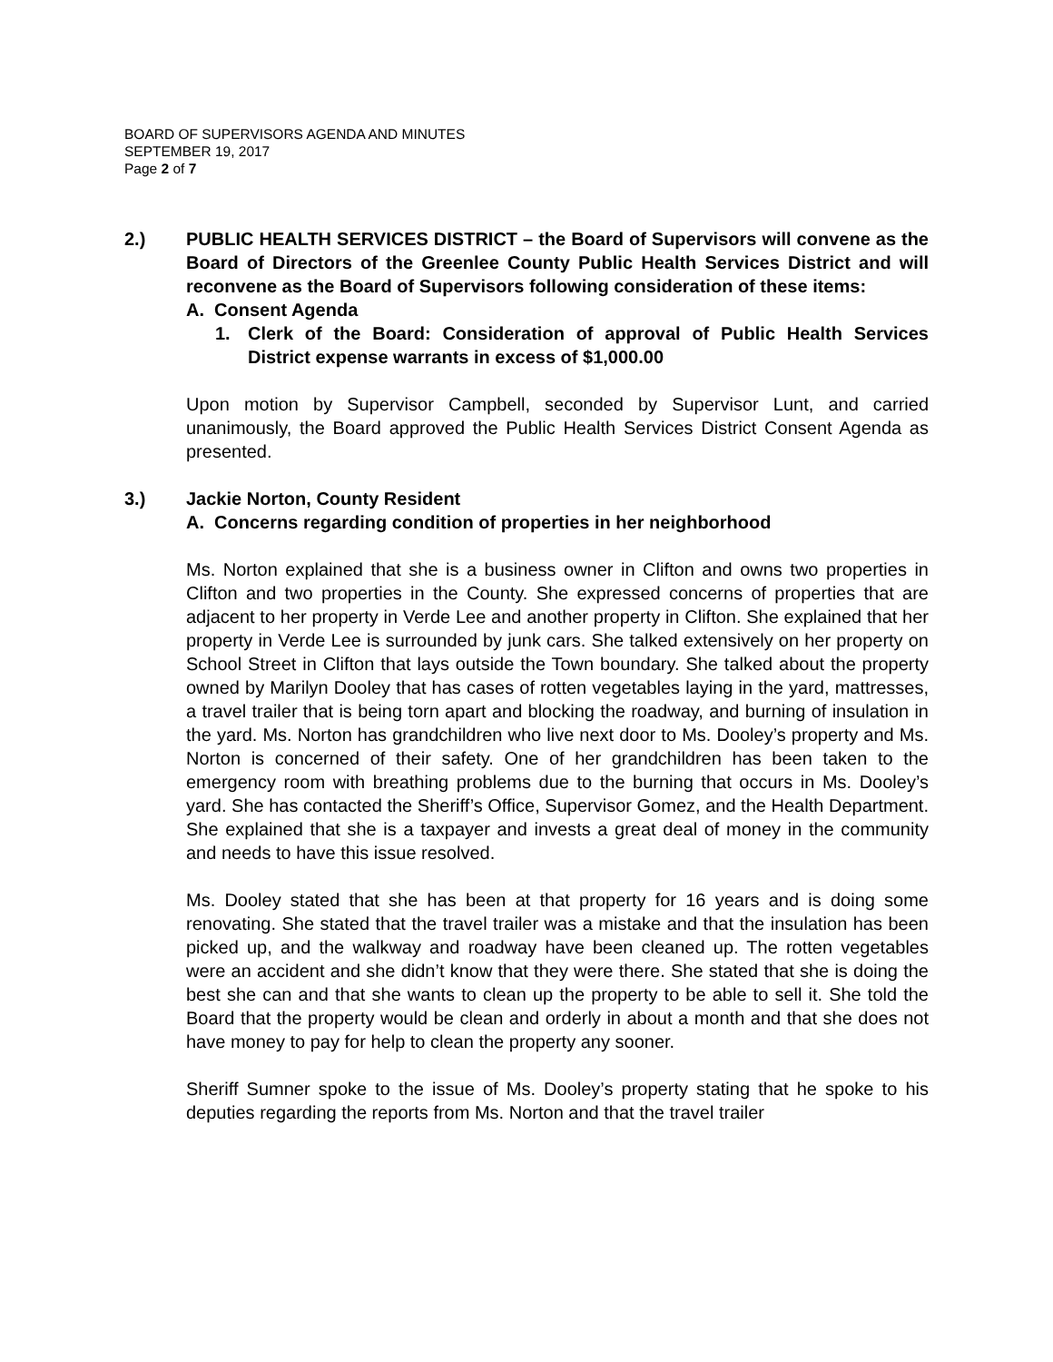BOARD OF SUPERVISORS AGENDA AND MINUTES
SEPTEMBER 19, 2017
Page 2 of 7
2.) PUBLIC HEALTH SERVICES DISTRICT – the Board of Supervisors will convene as the Board of Directors of the Greenlee County Public Health Services District and will reconvene as the Board of Supervisors following consideration of these items:
A. Consent Agenda
1. Clerk of the Board: Consideration of approval of Public Health Services District expense warrants in excess of $1,000.00
Upon motion by Supervisor Campbell, seconded by Supervisor Lunt, and carried unanimously, the Board approved the Public Health Services District Consent Agenda as presented.
3.) Jackie Norton, County Resident
A. Concerns regarding condition of properties in her neighborhood
Ms. Norton explained that she is a business owner in Clifton and owns two properties in Clifton and two properties in the County. She expressed concerns of properties that are adjacent to her property in Verde Lee and another property in Clifton. She explained that her property in Verde Lee is surrounded by junk cars. She talked extensively on her property on School Street in Clifton that lays outside the Town boundary. She talked about the property owned by Marilyn Dooley that has cases of rotten vegetables laying in the yard, mattresses, a travel trailer that is being torn apart and blocking the roadway, and burning of insulation in the yard. Ms. Norton has grandchildren who live next door to Ms. Dooley’s property and Ms. Norton is concerned of their safety. One of her grandchildren has been taken to the emergency room with breathing problems due to the burning that occurs in Ms. Dooley’s yard. She has contacted the Sheriff’s Office, Supervisor Gomez, and the Health Department. She explained that she is a taxpayer and invests a great deal of money in the community and needs to have this issue resolved.
Ms. Dooley stated that she has been at that property for 16 years and is doing some renovating. She stated that the travel trailer was a mistake and that the insulation has been picked up, and the walkway and roadway have been cleaned up. The rotten vegetables were an accident and she didn’t know that they were there. She stated that she is doing the best she can and that she wants to clean up the property to be able to sell it. She told the Board that the property would be clean and orderly in about a month and that she does not have money to pay for help to clean the property any sooner.
Sheriff Sumner spoke to the issue of Ms. Dooley’s property stating that he spoke to his deputies regarding the reports from Ms. Norton and that the travel trailer